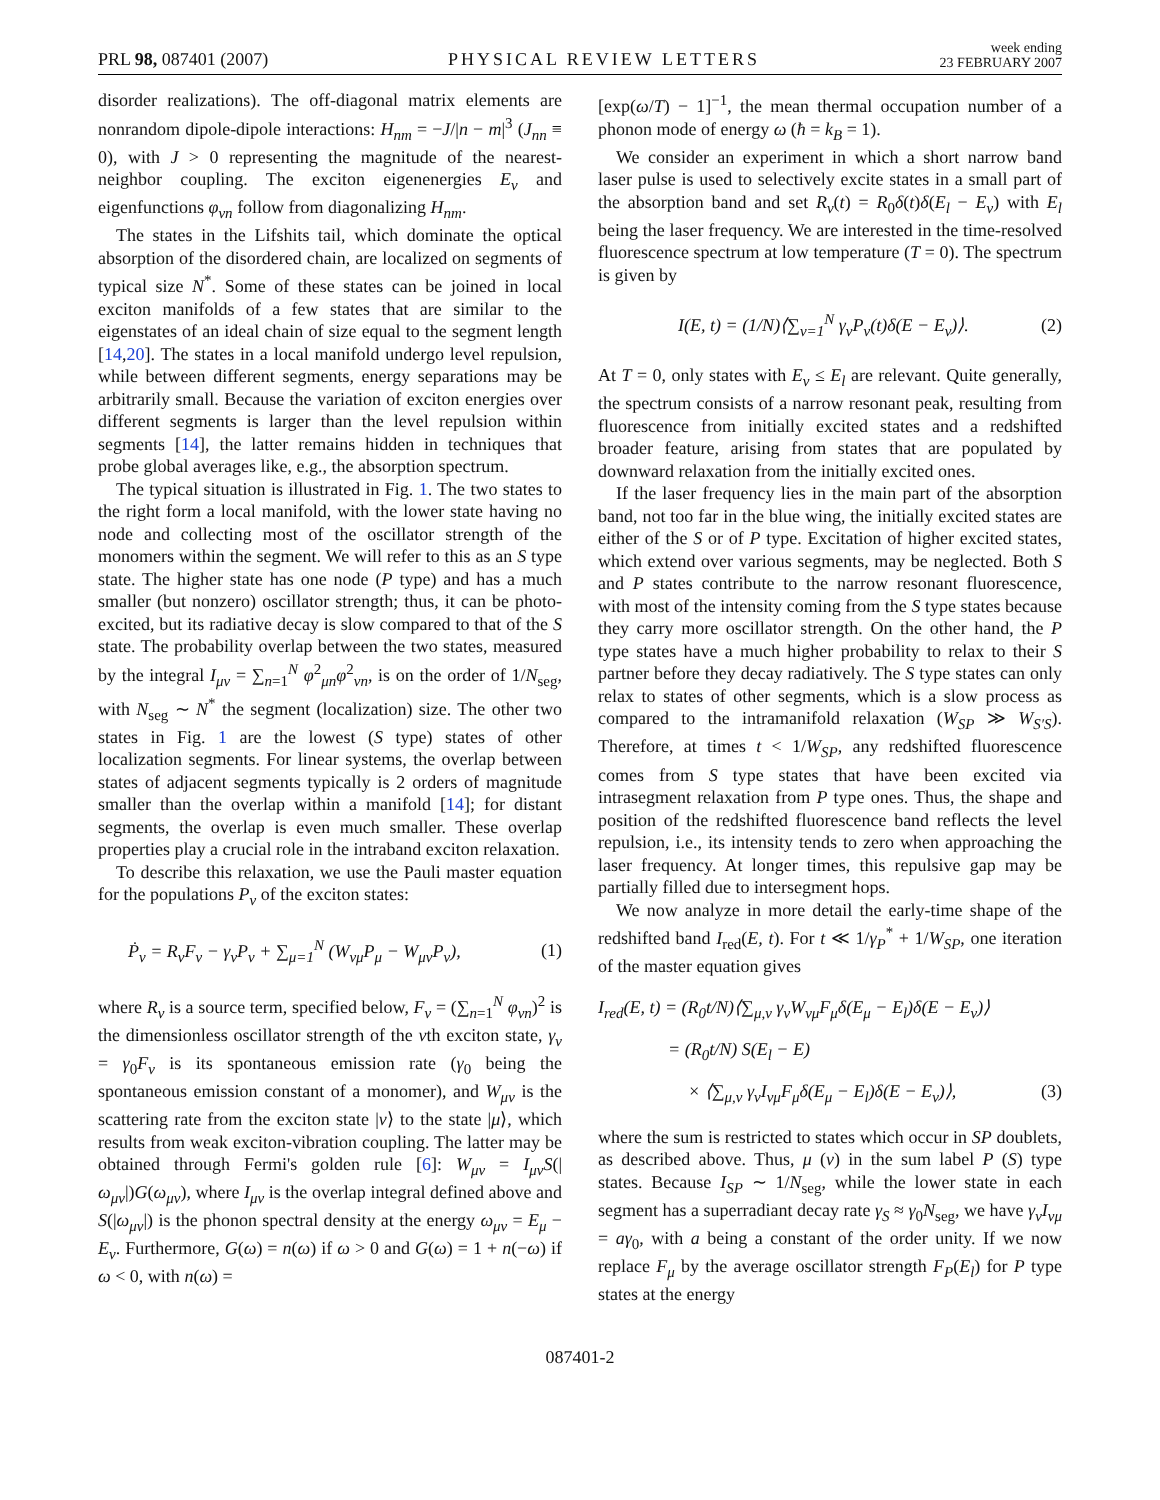PRL 98, 087401 (2007)
PHYSICAL REVIEW LETTERS
week ending
23 FEBRUARY 2007
disorder realizations). The off-diagonal matrix elements are nonrandom dipole-dipole interactions: H<sub>nm</sub> = −J/|n − m|<sup>3</sup> (J<sub>nn</sub> ≡ 0), with J > 0 representing the magnitude of the nearest-neighbor coupling. The exciton eigenenergies E<sub>ν</sub> and eigenfunctions φ<sub>νn</sub> follow from diagonalizing H<sub>nm</sub>.
The states in the Lifshits tail, which dominate the optical absorption of the disordered chain, are localized on segments of typical size N<sup>*</sup>. Some of these states can be joined in local exciton manifolds of a few states that are similar to the eigenstates of an ideal chain of size equal to the segment length [14,20]. The states in a local manifold undergo level repulsion, while between different segments, energy separations may be arbitrarily small. Because the variation of exciton energies over different segments is larger than the level repulsion within segments [14], the latter remains hidden in techniques that probe global averages like, e.g., the absorption spectrum.
The typical situation is illustrated in Fig. 1. The two states to the right form a local manifold, with the lower state having no node and collecting most of the oscillator strength of the monomers within the segment. We will refer to this as an S type state. The higher state has one node (P type) and has a much smaller (but nonzero) oscillator strength; thus, it can be photo-excited, but its radiative decay is slow compared to that of the S state. The probability overlap between the two states, measured by the integral I<sub>μν</sub> = ∑<sub>n=1</sub><sup>N</sup> φ<sup>2</sup><sub>μn</sub>φ<sup>2</sup><sub>νn</sub>, is on the order of 1/N<sub>seg</sub>, with N<sub>seg</sub> ∼ N<sup>*</sup> the segment (localization) size. The other two states in Fig. 1 are the lowest (S type) states of other localization segments. For linear systems, the overlap between states of adjacent segments typically is 2 orders of magnitude smaller than the overlap within a manifold [14]; for distant segments, the overlap is even much smaller. These overlap properties play a crucial role in the intraband exciton relaxation.
To describe this relaxation, we use the Pauli master equation for the populations P<sub>ν</sub> of the exciton states:
Ṗ<sub>ν</sub> = R<sub>ν</sub>F<sub>ν</sub> − γ<sub>ν</sub>P<sub>ν</sub> + ∑<sub>μ=1</sub><sup>N</sup> (W<sub>νμ</sub>P<sub>μ</sub> − W<sub>μν</sub>P<sub>ν</sub>), (1)
where R<sub>ν</sub> is a source term, specified below, F<sub>ν</sub> = (∑<sub>n=1</sub><sup>N</sup> φ<sub>νn</sub>)<sup>2</sup> is the dimensionless oscillator strength of the νth exciton state, γ<sub>ν</sub> = γ<sub>0</sub>F<sub>ν</sub> is its spontaneous emission rate (γ<sub>0</sub> being the spontaneous emission constant of a monomer), and W<sub>μν</sub> is the scattering rate from the exciton state |ν⟩ to the state |μ⟩, which results from weak exciton-vibration coupling. The latter may be obtained through Fermi's golden rule [6]: W<sub>μν</sub> = I<sub>μν</sub>S(|ω<sub>μν</sub>|)G(ω<sub>μν</sub>), where I<sub>μν</sub> is the overlap integral defined above and S(|ω<sub>μν</sub>|) is the phonon spectral density at the energy ω<sub>μν</sub> = E<sub>μ</sub> − E<sub>ν</sub>. Furthermore, G(ω) = n(ω) if ω > 0 and G(ω) = 1 + n(−ω) if ω < 0, with n(ω) =
[exp(ω/T) − 1]<sup>−1</sup>, the mean thermal occupation number of a phonon mode of energy ω (ħ = k<sub>B</sub> = 1).
We consider an experiment in which a short narrow band laser pulse is used to selectively excite states in a small part of the absorption band and set R<sub>ν</sub>(t) = R<sub>0</sub>δ(t)δ(E<sub>l</sub> − E<sub>ν</sub>) with E<sub>l</sub> being the laser frequency. We are interested in the time-resolved fluorescence spectrum at low temperature (T = 0). The spectrum is given by
I(E, t) = (1/N)⟨∑<sub>ν=1</sub><sup>N</sup> γ<sub>ν</sub>P<sub>ν</sub>(t)δ(E − E<sub>ν</sub>)⟩. (2)
At T = 0, only states with E<sub>ν</sub> ≤ E<sub>l</sub> are relevant. Quite generally, the spectrum consists of a narrow resonant peak, resulting from fluorescence from initially excited states and a redshifted broader feature, arising from states that are populated by downward relaxation from the initially excited ones.
If the laser frequency lies in the main part of the absorption band, not too far in the blue wing, the initially excited states are either of the S or of P type. Excitation of higher excited states, which extend over various segments, may be neglected. Both S and P states contribute to the narrow resonant fluorescence, with most of the intensity coming from the S type states because they carry more oscillator strength. On the other hand, the P type states have a much higher probability to relax to their S partner before they decay radiatively. The S type states can only relax to states of other segments, which is a slow process as compared to the intramanifold relaxation (W<sub>SP</sub> ≫ W<sub>S′S</sub>). Therefore, at times t < 1/W<sub>SP</sub>, any redshifted fluorescence comes from S type states that have been excited via intrasegment relaxation from P type ones. Thus, the shape and position of the redshifted fluorescence band reflects the level repulsion, i.e., its intensity tends to zero when approaching the laser frequency. At longer times, this repulsive gap may be partially filled due to intersegment hops.
We now analyze in more detail the early-time shape of the redshifted band I<sub>red</sub>(E, t). For t ≪ 1/γ<sub>P</sub><sup>*</sup> + 1/W<sub>SP</sub>, one iteration of the master equation gives
I<sub>red</sub>(E, t) = (R<sub>0</sub>t/N)⟨∑<sub>μ,ν</sub> γ<sub>ν</sub>W<sub>νμ</sub>F<sub>μ</sub>δ(E<sub>μ</sub> − E<sub>l</sub>)δ(E − E<sub>ν</sub>)⟩
= (R<sub>0</sub>t/N) S(E<sub>l</sub> − E)
× ⟨∑<sub>μ,ν</sub> γ<sub>ν</sub>I<sub>νμ</sub>F<sub>μ</sub>δ(E<sub>μ</sub> − E<sub>l</sub>)δ(E − E<sub>ν</sub>)⟩, (3)
where the sum is restricted to states which occur in SP doublets, as described above. Thus, μ (ν) in the sum label P (S) type states. Because I<sub>SP</sub> ∼ 1/N<sub>seg</sub>, while the lower state in each segment has a superradiant decay rate γ<sub>S</sub> ≈ γ<sub>0</sub>N<sub>seg</sub>, we have γ<sub>ν</sub>I<sub>νμ</sub> = aγ<sub>0</sub>, with a being a constant of the order unity. If we now replace F<sub>μ</sub> by the average oscillator strength F<sub>P</sub>(E<sub>l</sub>) for P type states at the energy
087401-2